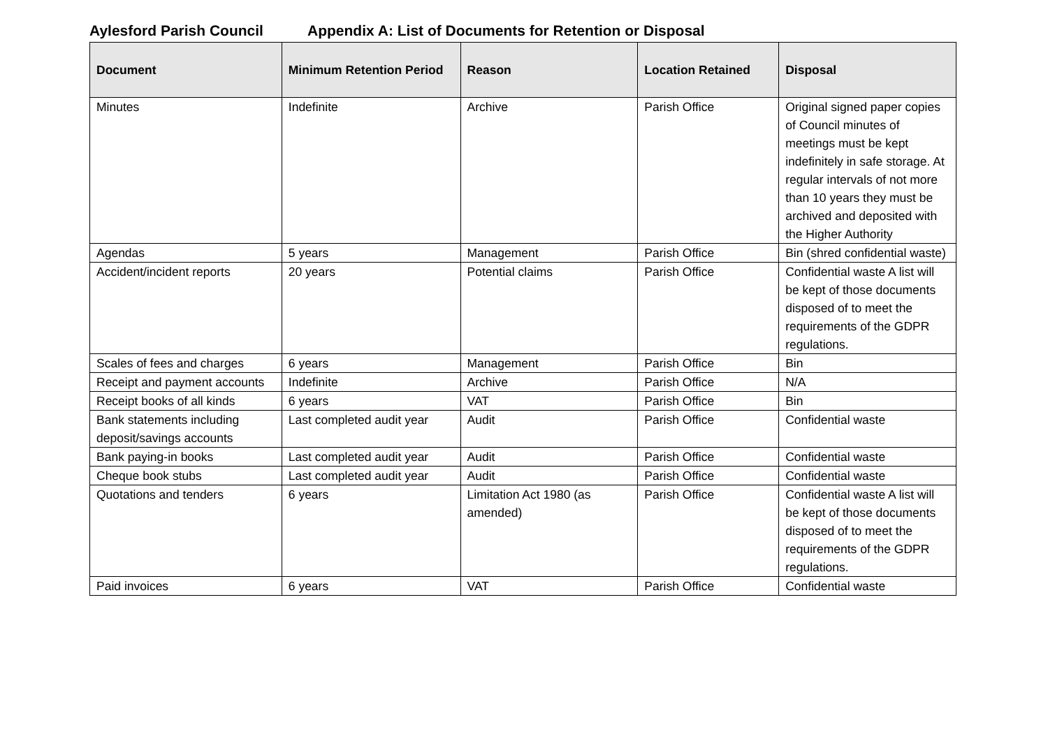Aylesford Parish Council Appendix A: List of Documents for Retention or Disposal
| Document | Minimum Retention Period | Reason | Location Retained | Disposal |
| --- | --- | --- | --- | --- |
| Minutes | Indefinite | Archive | Parish Office | Original signed paper copies of Council minutes of meetings must be kept indefinitely in safe storage. At regular intervals of not more than 10 years they must be archived and deposited with the Higher Authority |
| Agendas | 5 years | Management | Parish Office | Bin (shred confidential waste) |
| Accident/incident reports | 20 years | Potential claims | Parish Office | Confidential waste A list will be kept of those documents disposed of to meet the requirements of the GDPR regulations. |
| Scales of fees and charges | 6 years | Management | Parish Office | Bin |
| Receipt and payment accounts | Indefinite | Archive | Parish Office | N/A |
| Receipt books of all kinds | 6 years | VAT | Parish Office | Bin |
| Bank statements including deposit/savings accounts | Last completed audit year | Audit | Parish Office | Confidential waste |
| Bank paying-in books | Last completed audit year | Audit | Parish Office | Confidential waste |
| Cheque book stubs | Last completed audit year | Audit | Parish Office | Confidential waste |
| Quotations and tenders | 6 years | Limitation Act 1980 (as amended) | Parish Office | Confidential waste A list will be kept of those documents disposed of to meet the requirements of the GDPR regulations. |
| Paid invoices | 6 years | VAT | Parish Office | Confidential waste |